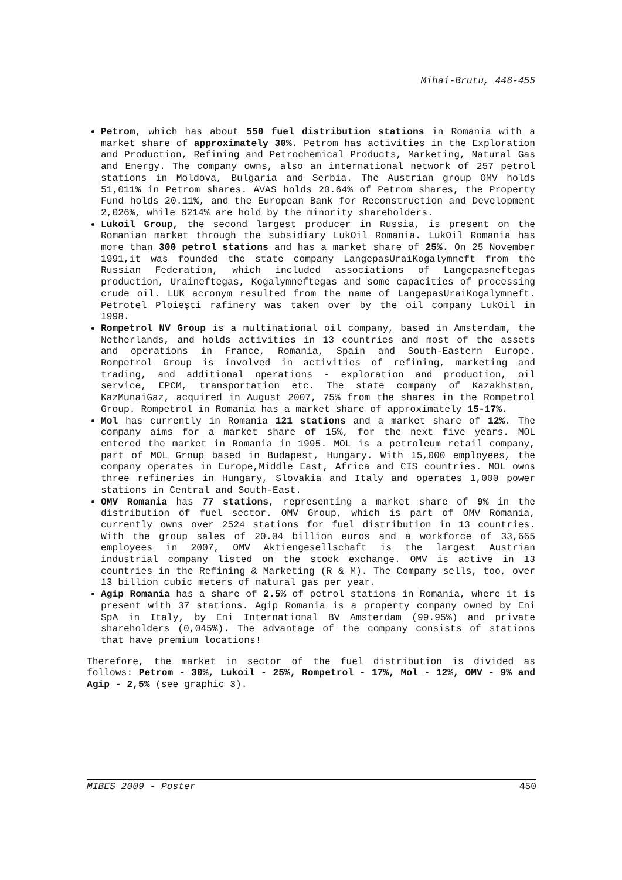Mihai-Brutu, 446-455
Petrom, which has about 550 fuel distribution stations in Romania with a market share of approximately 30%. Petrom has activities in the Exploration and Production, Refining and Petrochemical Products, Marketing, Natural Gas and Energy. The company owns, also an international network of 257 petrol stations in Moldova, Bulgaria and Serbia. The Austrian group OMV holds 51,011% in Petrom shares. AVAS holds 20.64% of Petrom shares, the Property Fund holds 20.11%, and the European Bank for Reconstruction and Development 2,026%, while 6214% are hold by the minority shareholders.
Lukoil Group, the second largest producer in Russia, is present on the Romanian market through the subsidiary LukOil Romania. LukOil Romania has more than 300 petrol stations and has a market share of 25%. On 25 November 1991,it was founded the state company LangepasUraiKogalymneft from the Russian Federation, which included associations of Langepasneftegas production, Uraineftegas, Kogalymneftegas and some capacities of processing crude oil. LUK acronym resulted from the name of LangepasUraiKogalymneft. Petrotel Ploieşti rafinery was taken over by the oil company LukOil in 1998.
Rompetrol NV Group is a multinational oil company, based in Amsterdam, the Netherlands, and holds activities in 13 countries and most of the assets and operations in France, Romania, Spain and South-Eastern Europe. Rompetrol Group is involved in activities of refining, marketing and trading, and additional operations - exploration and production, oil service, EPCM, transportation etc. The state company of Kazakhstan, KazMunaiGaz, acquired in August 2007, 75% from the shares in the Rompetrol Group. Rompetrol in Romania has a market share of approximately 15-17%.
Mol has currently in Romania 121 stations and a market share of 12%. The company aims for a market share of 15%, for the next five years. MOL entered the market in Romania in 1995. MOL is a petroleum retail company, part of MOL Group based in Budapest, Hungary. With 15,000 employees, the company operates in Europe,Middle East, Africa and CIS countries. MOL owns three refineries in Hungary, Slovakia and Italy and operates 1,000 power stations in Central and South-East.
OMV Romania has 77 stations, representing a market share of 9% in the distribution of fuel sector. OMV Group, which is part of OMV Romania, currently owns over 2524 stations for fuel distribution in 13 countries. With the group sales of 20.04 billion euros and a workforce of 33,665 employees in 2007, OMV Aktiengesellschaft is the largest Austrian industrial company listed on the stock exchange. OMV is active in 13 countries in the Refining & Marketing (R & M). The Company sells, too, over 13 billion cubic meters of natural gas per year.
Agip Romania has a share of 2.5% of petrol stations in Romania, where it is present with 37 stations. Agip Romania is a property company owned by Eni SpA in Italy, by Eni International BV Amsterdam (99.95%) and private shareholders (0,045%). The advantage of the company consists of stations that have premium locations!
Therefore, the market in sector of the fuel distribution is divided as follows: Petrom - 30%, Lukoil - 25%, Rompetrol - 17%, Mol - 12%, OMV - 9% and Agip - 2,5% (see graphic 3).
MIBES 2009 - Poster 450